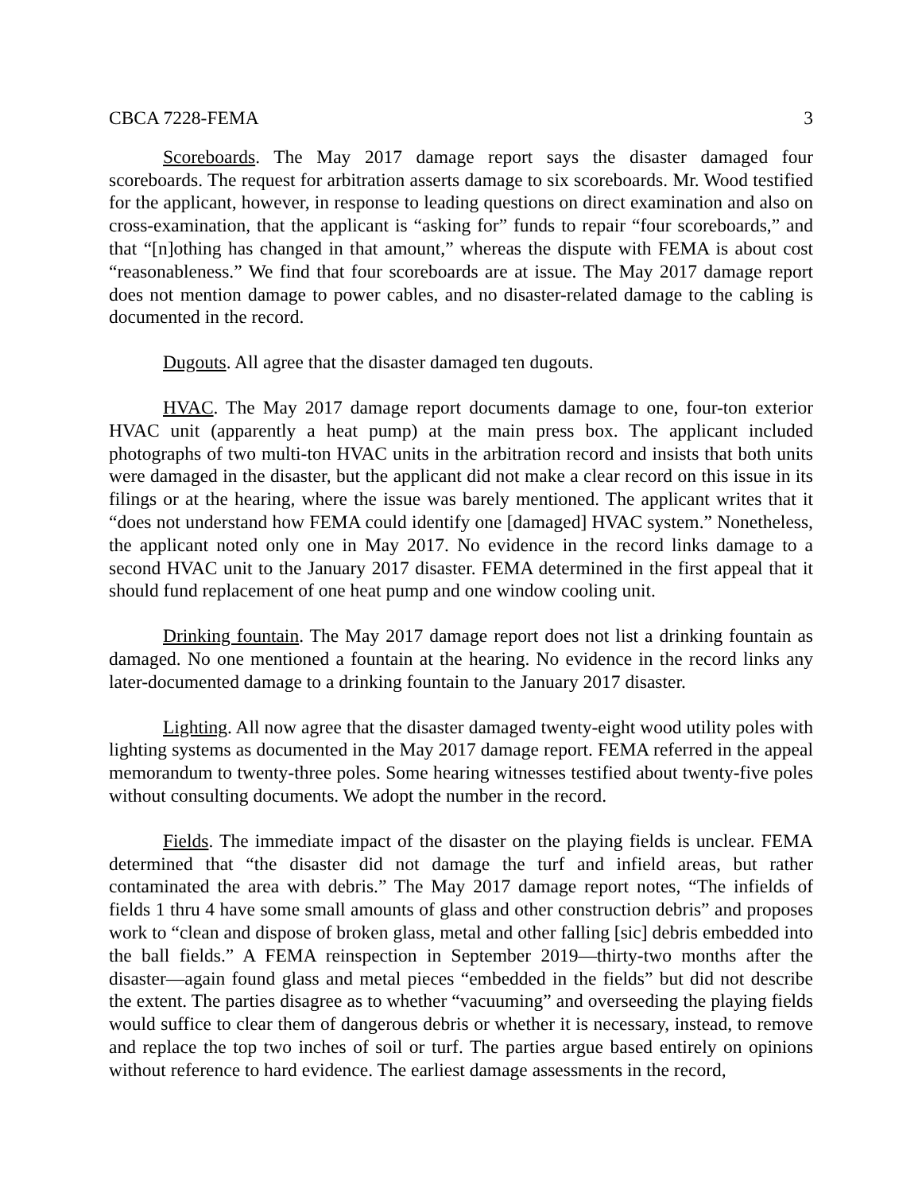CBCA 7228-FEMA 3
Scoreboards. The May 2017 damage report says the disaster damaged four scoreboards. The request for arbitration asserts damage to six scoreboards. Mr. Wood testified for the applicant, however, in response to leading questions on direct examination and also on cross-examination, that the applicant is “asking for” funds to repair “four scoreboards,” and that “[n]othing has changed in that amount,” whereas the dispute with FEMA is about cost “reasonableness.” We find that four scoreboards are at issue. The May 2017 damage report does not mention damage to power cables, and no disaster-related damage to the cabling is documented in the record.
Dugouts. All agree that the disaster damaged ten dugouts.
HVAC. The May 2017 damage report documents damage to one, four-ton exterior HVAC unit (apparently a heat pump) at the main press box. The applicant included photographs of two multi-ton HVAC units in the arbitration record and insists that both units were damaged in the disaster, but the applicant did not make a clear record on this issue in its filings or at the hearing, where the issue was barely mentioned. The applicant writes that it “does not understand how FEMA could identify one [damaged] HVAC system.” Nonetheless, the applicant noted only one in May 2017. No evidence in the record links damage to a second HVAC unit to the January 2017 disaster. FEMA determined in the first appeal that it should fund replacement of one heat pump and one window cooling unit.
Drinking fountain. The May 2017 damage report does not list a drinking fountain as damaged. No one mentioned a fountain at the hearing. No evidence in the record links any later-documented damage to a drinking fountain to the January 2017 disaster.
Lighting. All now agree that the disaster damaged twenty-eight wood utility poles with lighting systems as documented in the May 2017 damage report. FEMA referred in the appeal memorandum to twenty-three poles. Some hearing witnesses testified about twenty-five poles without consulting documents. We adopt the number in the record.
Fields. The immediate impact of the disaster on the playing fields is unclear. FEMA determined that “the disaster did not damage the turf and infield areas, but rather contaminated the area with debris.” The May 2017 damage report notes, “The infields of fields 1 thru 4 have some small amounts of glass and other construction debris” and proposes work to “clean and dispose of broken glass, metal and other falling [sic] debris embedded into the ball fields.” A FEMA reinspection in September 2019—thirty-two months after the disaster—again found glass and metal pieces “embedded in the fields” but did not describe the extent. The parties disagree as to whether “vacuuming” and overseeding the playing fields would suffice to clear them of dangerous debris or whether it is necessary, instead, to remove and replace the top two inches of soil or turf. The parties argue based entirely on opinions without reference to hard evidence. The earliest damage assessments in the record,